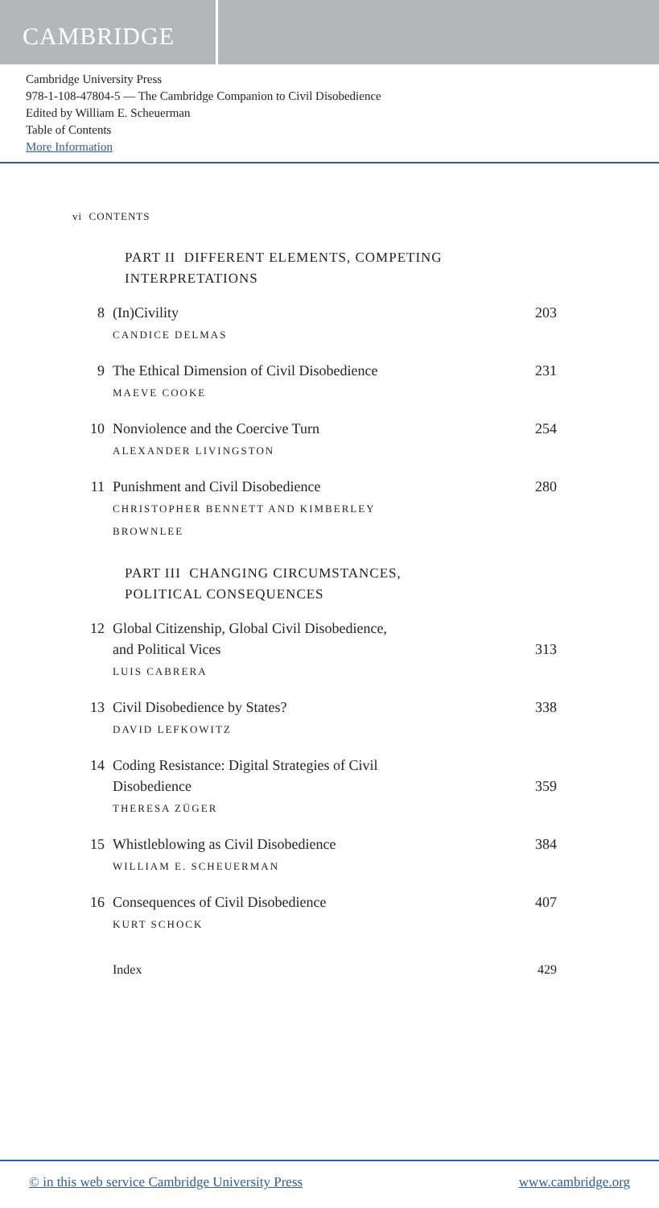CAMBRIDGE
Cambridge University Press
978-1-108-47804-5 — The Cambridge Companion to Civil Disobedience
Edited by William E. Scheuerman
Table of Contents
More Information
vi CONTENTS
PART II DIFFERENT ELEMENTS, COMPETING
INTERPRETATIONS
8 (In)Civility
CANDICE DELMAS
203
9 The Ethical Dimension of Civil Disobedience
MAEVE COOKE
231
10 Nonviolence and the Coercive Turn
ALEXANDER LIVINGSTON
254
11 Punishment and Civil Disobedience
CHRISTOPHER BENNETT AND KIMBERLEY
BROWNLEE
280
PART III CHANGING CIRCUMSTANCES,
POLITICAL CONSEQUENCES
12 Global Citizenship, Global Civil Disobedience,
and Political Vices
LUIS CABRERA
313
13 Civil Disobedience by States?
DAVID LEFKOWITZ
338
14 Coding Resistance: Digital Strategies of Civil
Disobedience
THERESA ZÜGER
359
15 Whistleblowing as Civil Disobedience
WILLIAM E. SCHEUERMAN
384
16 Consequences of Civil Disobedience
KURT SCHOCK
407
Index 429
© in this web service Cambridge University Press www.cambridge.org